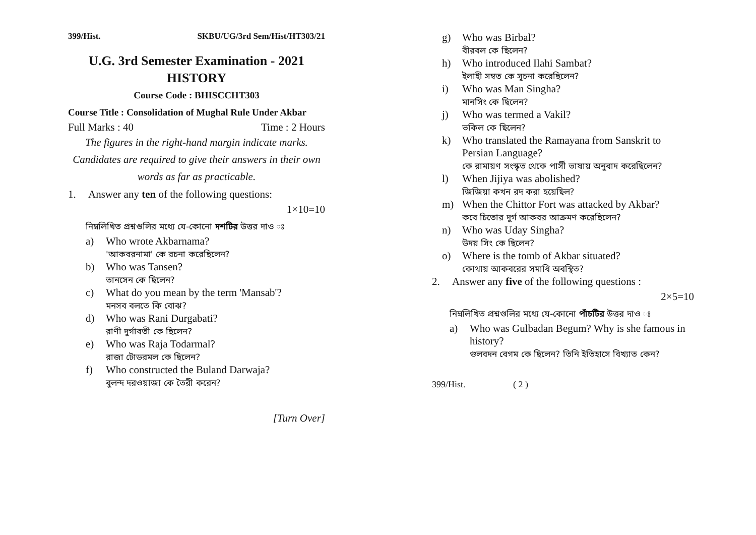399/Hist. SKBU/UG/3rd Sem/Hist/HT303/21
U.G. 3rd Semester Examination - 2021
HISTORY
Course Code : BHISCCHT303
Course Title : Consolidation of Mughal Rule Under Akbar
Full Marks : 40 Time : 2 Hours
The figures in the right-hand margin indicate marks.
Candidates are required to give their answers in their own words as far as practicable.
1. Answer any ten of the following questions:
1×10=10
নিম্নলিখিত প্রশ্নগুলির মধ্যে যে-কোনো দশটির উত্তর দাও ঃ
a) Who wrote Akbarnama?
'আকবরনামা' কে রচনা করেছিলেন?
b) Who was Tansen?
তানসেন কে ছিলেন?
c) What do you mean by the term 'Mansab'?
মনসব বলতে কি বোঝ?
d) Who was Rani Durgabati?
রাণী দুর্গাবতী কে ছিলেন?
e) Who was Raja Todarmal?
রাজা টোডরমল কে ছিলেন?
f) Who constructed the Buland Darwaja?
বুলন্দ দরওয়াজা কে তৈরী করেন?
[Turn Over]
g) Who was Birbal?
বীরবল কে ছিলেন?
h) Who introduced Ilahi Sambat?
ইলাহী সম্বত কে সূচনা করেছিলেন?
i) Who was Man Singha?
মানসিং কে ছিলেন?
j) Who was termed a Vakil?
ভকিল কে ছিলেন?
k) Who translated the Ramayana from Sanskrit to Persian Language?
কে রামায়ণ সংস্কৃত থেকে পার্সী ভাষায় অনুবাদ করেছিলেন?
l) When Jijiya was abolished?
জিজিয়া কখন রদ করা হয়েছিল?
m) When the Chittor Fort was attacked by Akbar?
কবে চিতোর দুর্গ আকবর আক্রমণ করেছিলেন?
n) Who was Uday Singha?
উদয় সিং কে ছিলেন?
o) Where is the tomb of Akbar situated?
কোথায় আকবরের সমাধি অবস্থিত?
2. Answer any five of the following questions :
2×5=10
নিম্নলিখিত প্রশ্নগুলির মধ্যে যে-কোনো পাঁচটির উত্তর দাও ঃ
a) Who was Gulbadan Begum? Why is she famous in history?
গুলবদন বেগম কে ছিলেন? তিনি ইতিহাসে বিখ্যাত কেন?
399/Hist. ( 2 )